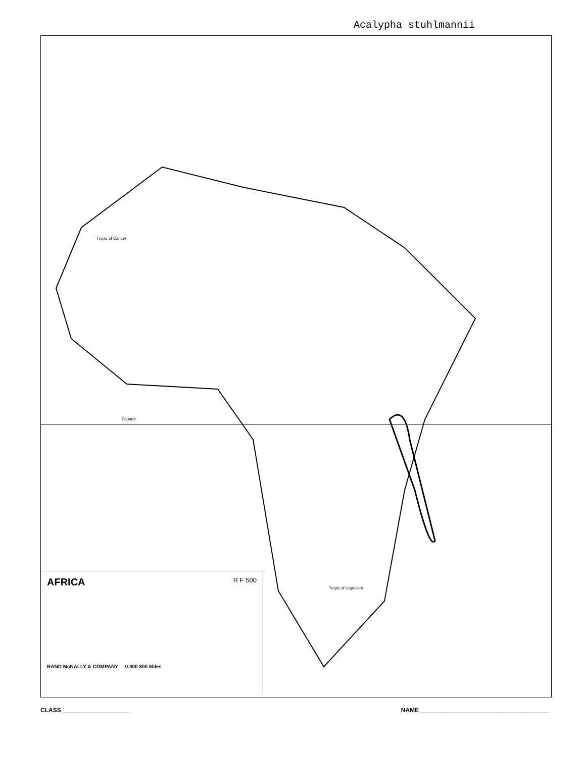Acalypha stuhlmannii
Tropic of Cancer
Equator
Tropic of Capricorn
AFRICA R F 500
RAND McNALLY & COMPANY 0 400 800 Miles
CLASS ____________________ NAME ______________________________________